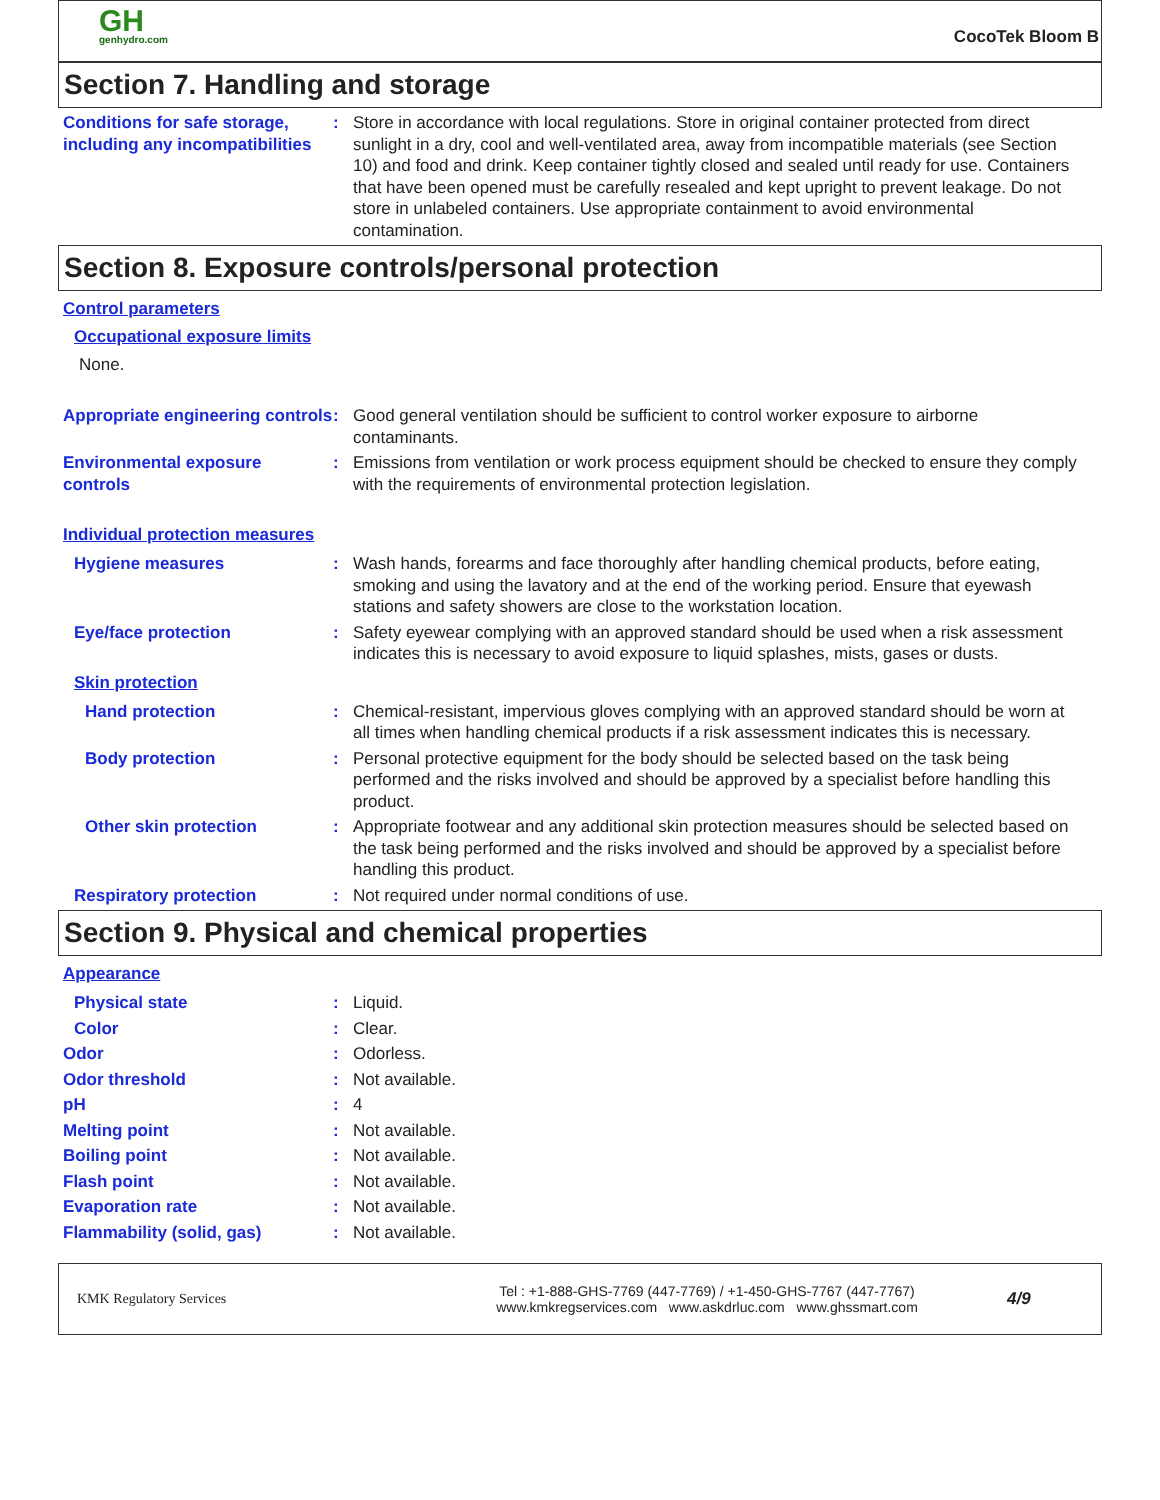GH
genhydro.com
CocoTek Bloom B
Section 7. Handling and storage
Conditions for safe storage, including any incompatibilities
: Store in accordance with local regulations. Store in original container protected from direct sunlight in a dry, cool and well-ventilated area, away from incompatible materials (see Section 10) and food and drink. Keep container tightly closed and sealed until ready for use. Containers that have been opened must be carefully resealed and kept upright to prevent leakage. Do not store in unlabeled containers. Use appropriate containment to avoid environmental contamination.
Section 8. Exposure controls/personal protection
Control parameters
Occupational exposure limits
None.
Appropriate engineering controls
: Good general ventilation should be sufficient to control worker exposure to airborne contaminants.
Environmental exposure controls
: Emissions from ventilation or work process equipment should be checked to ensure they comply with the requirements of environmental protection legislation.
Individual protection measures
Hygiene measures : Wash hands, forearms and face thoroughly after handling chemical products, before eating, smoking and using the lavatory and at the end of the working period. Ensure that eyewash stations and safety showers are close to the workstation location.
Eye/face protection : Safety eyewear complying with an approved standard should be used when a risk assessment indicates this is necessary to avoid exposure to liquid splashes, mists, gases or dusts.
Skin protection
Hand protection : Chemical-resistant, impervious gloves complying with an approved standard should be worn at all times when handling chemical products if a risk assessment indicates this is necessary.
Body protection : Personal protective equipment for the body should be selected based on the task being performed and the risks involved and should be approved by a specialist before handling this product.
Other skin protection : Appropriate footwear and any additional skin protection measures should be selected based on the task being performed and the risks involved and should be approved by a specialist before handling this product.
Respiratory protection : Not required under normal conditions of use.
Section 9. Physical and chemical properties
Appearance
Physical state : Liquid.
Color : Clear.
Odor : Odorless.
Odor threshold : Not available.
pH : 4
Melting point : Not available.
Boiling point : Not available.
Flash point : Not available.
Evaporation rate : Not available.
Flammability (solid, gas) : Not available.
KMK Regulatory Services
Tel : +1-888-GHS-7769 (447-7769) / +1-450-GHS-7767 (447-7767)
www.kmkregservices.com www.askdrluc.com www.ghssmart.com
4/9